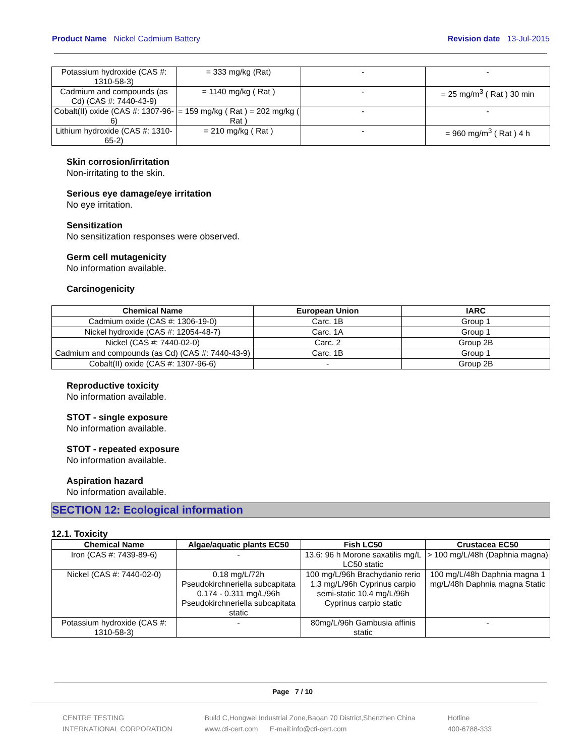Product Name Nickel Cadmium Battery
Revision date 13-Jul-2015
| Potassium hydroxide (CAS #: 1310-58-3) | = 333 mg/kg (Rat) | - | - |
| Cadmium and compounds (as Cd) (CAS #: 7440-43-9) | = 1140 mg/kg ( Rat ) | - | = 25 mg/m<sup>3</sup> ( Rat ) 30 min |
| Cobalt(II) oxide (CAS #: 1307-96-6) | = 159 mg/kg ( Rat ) = 202 mg/kg ( Rat ) | - | - |
| Lithium hydroxide (CAS #: 1310-65-2) | = 210 mg/kg ( Rat ) | - | = 960 mg/m<sup>3</sup> ( Rat ) 4 h |
Skin corrosion/irritation
Non-irritating to the skin.
Serious eye damage/eye irritation
No eye irritation.
Sensitization
No sensitization responses were observed.
Germ cell mutagenicity
No information available.
Carcinogenicity
| Chemical Name | European Union | IARC |
| --- | --- | --- |
| Cadmium oxide (CAS #: 1306-19-0) | Carc. 1B | Group 1 |
| Nickel hydroxide (CAS #: 12054-48-7) | Carc. 1A | Group 1 |
| Nickel (CAS #: 7440-02-0) | Carc. 2 | Group 2B |
| Cadmium and compounds (as Cd) (CAS #: 7440-43-9) | Carc. 1B | Group 1 |
| Cobalt(II) oxide (CAS #: 1307-96-6) | - | Group 2B |
Reproductive toxicity
No information available.
STOT - single exposure
No information available.
STOT - repeated exposure
No information available.
Aspiration hazard
No information available.
SECTION 12: Ecological information
12.1. Toxicity
| Chemical Name | Algae/aquatic plants EC50 | Fish LC50 | Crustacea EC50 |
| --- | --- | --- | --- |
| Iron (CAS #: 7439-89-6) | - | 13.6: 96 h Morone saxatilis mg/L LC50 static | > 100 mg/L/48h (Daphnia magna) |
| Nickel (CAS #: 7440-02-0) | 0.18 mg/L/72h Pseudokirchneriella subcapitata 0.174 - 0.311 mg/L/96h Pseudokirchneriella subcapitata static | 100 mg/L/96h Brachydanio rerio 1.3 mg/L/96h Cyprinus carpio semi-static 10.4 mg/L/96h Cyprinus carpio static | 100 mg/L/48h Daphnia magna 1 mg/L/48h Daphnia magna Static |
| Potassium hydroxide (CAS #: 1310-58-3) | - | 80mg/L/96h Gambusia affinis static | - |
Page 7 / 10
CENTRE TESTING
INTERNATIONAL CORPORATION
Build C,Hongwei Industrial Zone,Baoan 70 District,Shenzhen China
www.cti-cert.com E-mail:info@cti-cert.com
Hotline
400-6788-333